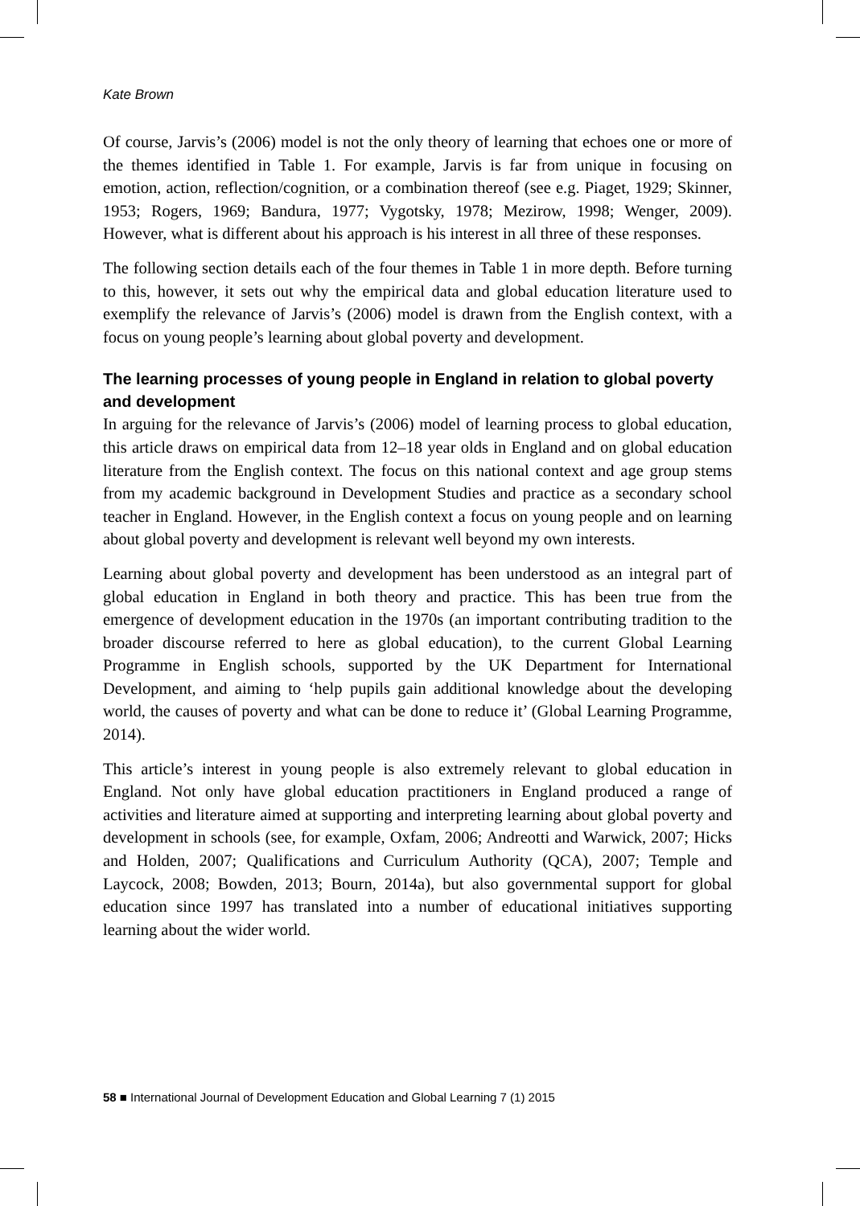Kate Brown
Of course, Jarvis’s (2006) model is not the only theory of learning that echoes one or more of the themes identified in Table 1. For example, Jarvis is far from unique in focusing on emotion, action, reflection/cognition, or a combination thereof (see e.g. Piaget, 1929; Skinner, 1953; Rogers, 1969; Bandura, 1977; Vygotsky, 1978; Mezirow, 1998; Wenger, 2009). However, what is different about his approach is his interest in all three of these responses.
The following section details each of the four themes in Table 1 in more depth. Before turning to this, however, it sets out why the empirical data and global education literature used to exemplify the relevance of Jarvis’s (2006) model is drawn from the English context, with a focus on young people’s learning about global poverty and development.
The learning processes of young people in England in relation to global poverty and development
In arguing for the relevance of Jarvis’s (2006) model of learning process to global education, this article draws on empirical data from 12–18 year olds in England and on global education literature from the English context. The focus on this national context and age group stems from my academic background in Development Studies and practice as a secondary school teacher in England. However, in the English context a focus on young people and on learning about global poverty and development is relevant well beyond my own interests.
Learning about global poverty and development has been understood as an integral part of global education in England in both theory and practice. This has been true from the emergence of development education in the 1970s (an important contributing tradition to the broader discourse referred to here as global education), to the current Global Learning Programme in English schools, supported by the UK Department for International Development, and aiming to ‘help pupils gain additional knowledge about the developing world, the causes of poverty and what can be done to reduce it’ (Global Learning Programme, 2014).
This article’s interest in young people is also extremely relevant to global education in England. Not only have global education practitioners in England produced a range of activities and literature aimed at supporting and interpreting learning about global poverty and development in schools (see, for example, Oxfam, 2006; Andreotti and Warwick, 2007; Hicks and Holden, 2007; Qualifications and Curriculum Authority (QCA), 2007; Temple and Laycock, 2008; Bowden, 2013; Bourn, 2014a), but also governmental support for global education since 1997 has translated into a number of educational initiatives supporting learning about the wider world.
58 ■ International Journal of Development Education and Global Learning 7 (1) 2015